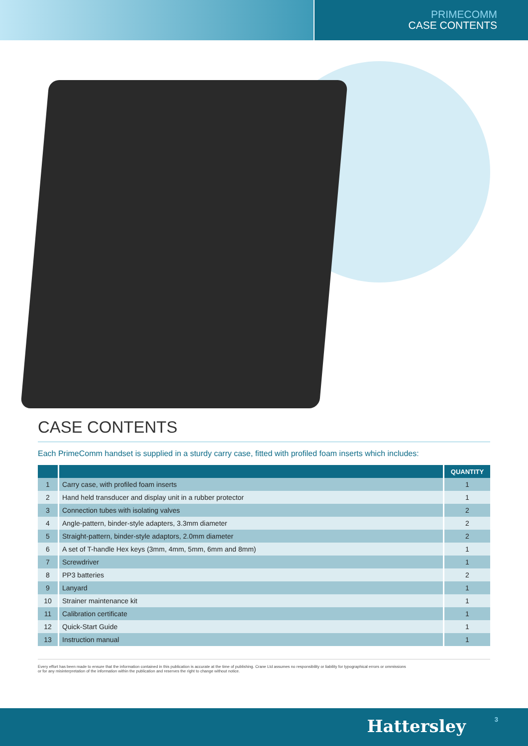PRIMECOMM
CASE CONTENTS
CASE CONTENTS
Each PrimeComm handset is supplied in a sturdy carry case, fitted with profiled foam inserts which includes:
| | | QUANTITY |
| --- | --- | --- |
| 1 | Carry case, with profiled foam inserts | 1 |
| 2 | Hand held transducer and display unit in a rubber protector | 1 |
| 3 | Connection tubes with isolating valves | 2 |
| 4 | Angle-pattern, binder-style adapters, 3.3mm diameter | 2 |
| 5 | Straight-pattern, binder-style adaptors, 2.0mm diameter | 2 |
| 6 | A set of T-handle Hex keys (3mm, 4mm, 5mm, 6mm and 8mm) | 1 |
| 7 | Screwdriver | 1 |
| 8 | PP3 batteries | 2 |
| 9 | Lanyard | 1 |
| 10 | Strainer maintenance kit | 1 |
| 11 | Calibration certificate | 1 |
| 12 | Quick-Start Guide | 1 |
| 13 | Instruction manual | 1 |
Every effort has been made to ensure that the information contained in this publication is accurate at the time of publishing. Crane Ltd assumes no responsibility or liability for typographical errors or ommissions
or for any misinterpretation of the information within the publication and reserves the right to change without notice.
Hattersley 3